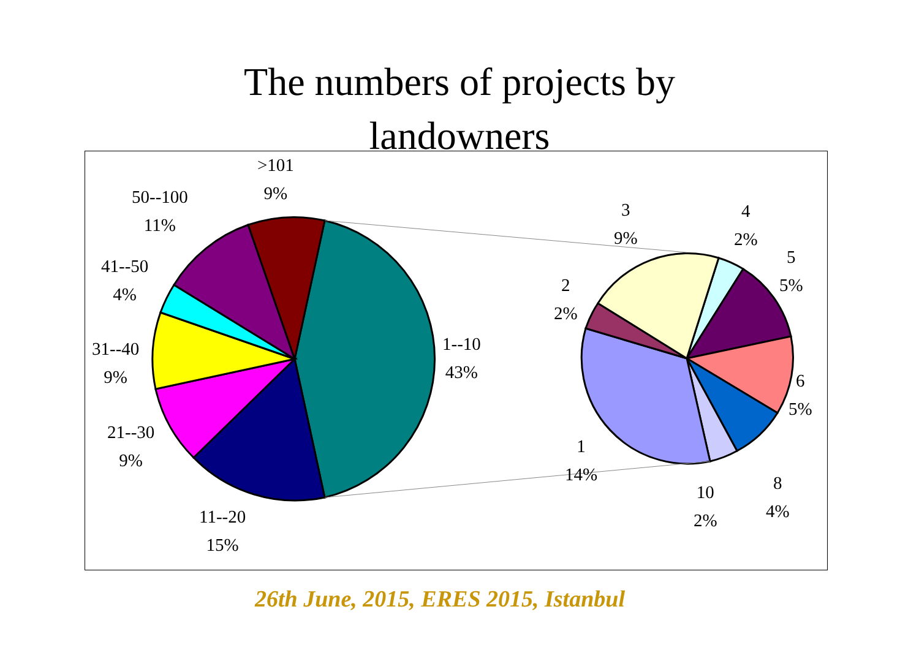The numbers of projects by
landowners
>101
9%
50--100
11%
41--50
4%
31--40
9%
21--30
9%
11--20
15%
1--10
43%
3
9%
4
2%
5
5%
2
2%
6
5%
1
14%
8
4%
10
2%
26th June, 2015, ERES 2015, Istanbul